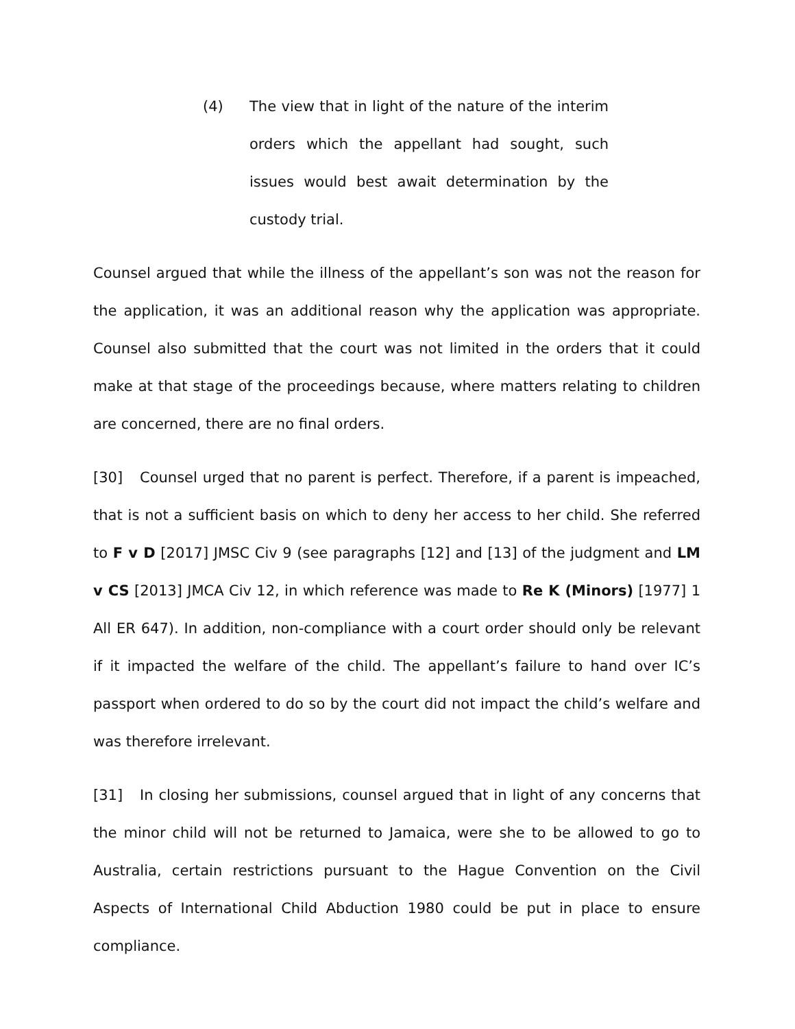(4) The view that in light of the nature of the interim orders which the appellant had sought, such issues would best await determination by the custody trial.
Counsel argued that while the illness of the appellant’s son was not the reason for the application, it was an additional reason why the application was appropriate. Counsel also submitted that the court was not limited in the orders that it could make at that stage of the proceedings because, where matters relating to children are concerned, there are no final orders.
[30] Counsel urged that no parent is perfect. Therefore, if a parent is impeached, that is not a sufficient basis on which to deny her access to her child. She referred to F v D [2017] JMSC Civ 9 (see paragraphs [12] and [13] of the judgment and LM v CS [2013] JMCA Civ 12, in which reference was made to Re K (Minors) [1977] 1 All ER 647). In addition, non-compliance with a court order should only be relevant if it impacted the welfare of the child. The appellant’s failure to hand over IC’s passport when ordered to do so by the court did not impact the child’s welfare and was therefore irrelevant.
[31] In closing her submissions, counsel argued that in light of any concerns that the minor child will not be returned to Jamaica, were she to be allowed to go to Australia, certain restrictions pursuant to the Hague Convention on the Civil Aspects of International Child Abduction 1980 could be put in place to ensure compliance.